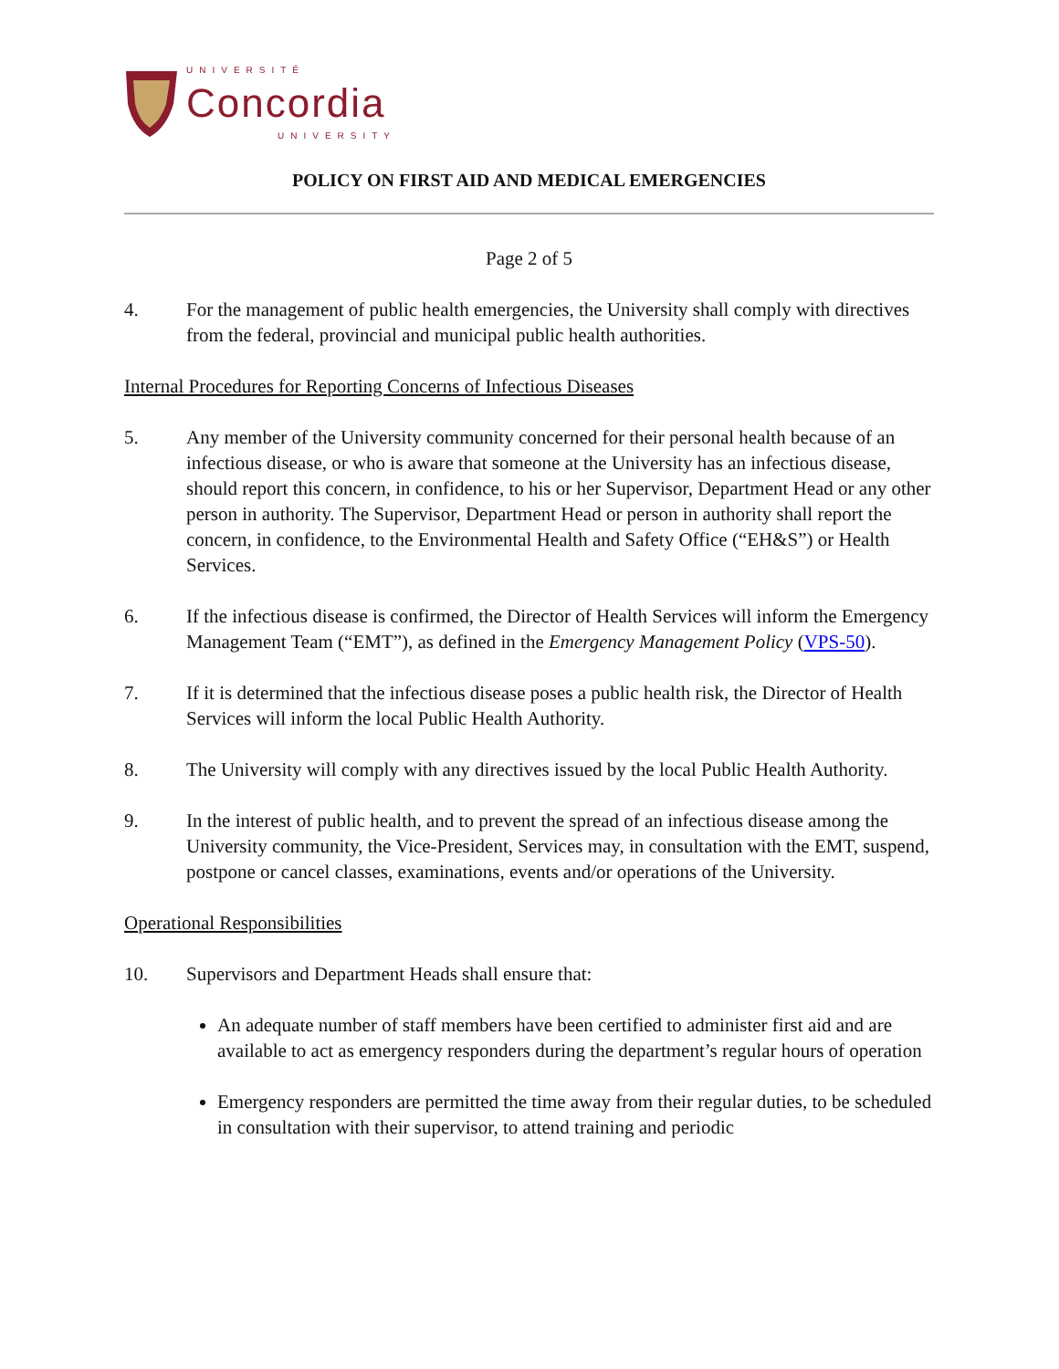UNIVERSITÉ
Concordia
UNIVERSITY
POLICY ON FIRST AID AND MEDICAL EMERGENCIES
Page 2 of 5
4. For the management of public health emergencies, the University shall comply with directives from the federal, provincial and municipal public health authorities.
Internal Procedures for Reporting Concerns of Infectious Diseases
5. Any member of the University community concerned for their personal health because of an infectious disease, or who is aware that someone at the University has an infectious disease, should report this concern, in confidence, to his or her Supervisor, Department Head or any other person in authority. The Supervisor, Department Head or person in authority shall report the concern, in confidence, to the Environmental Health and Safety Office (“EH&S”) or Health Services.
6. If the infectious disease is confirmed, the Director of Health Services will inform the Emergency Management Team (“EMT”), as defined in the Emergency Management Policy (VPS-50).
7. If it is determined that the infectious disease poses a public health risk, the Director of Health Services will inform the local Public Health Authority.
8. The University will comply with any directives issued by the local Public Health Authority.
9. In the interest of public health, and to prevent the spread of an infectious disease among the University community, the Vice-President, Services may, in consultation with the EMT, suspend, postpone or cancel classes, examinations, events and/or operations of the University.
Operational Responsibilities
10. Supervisors and Department Heads shall ensure that:
An adequate number of staff members have been certified to administer first aid and are available to act as emergency responders during the department’s regular hours of operation
Emergency responders are permitted the time away from their regular duties, to be scheduled in consultation with their supervisor, to attend training and periodic